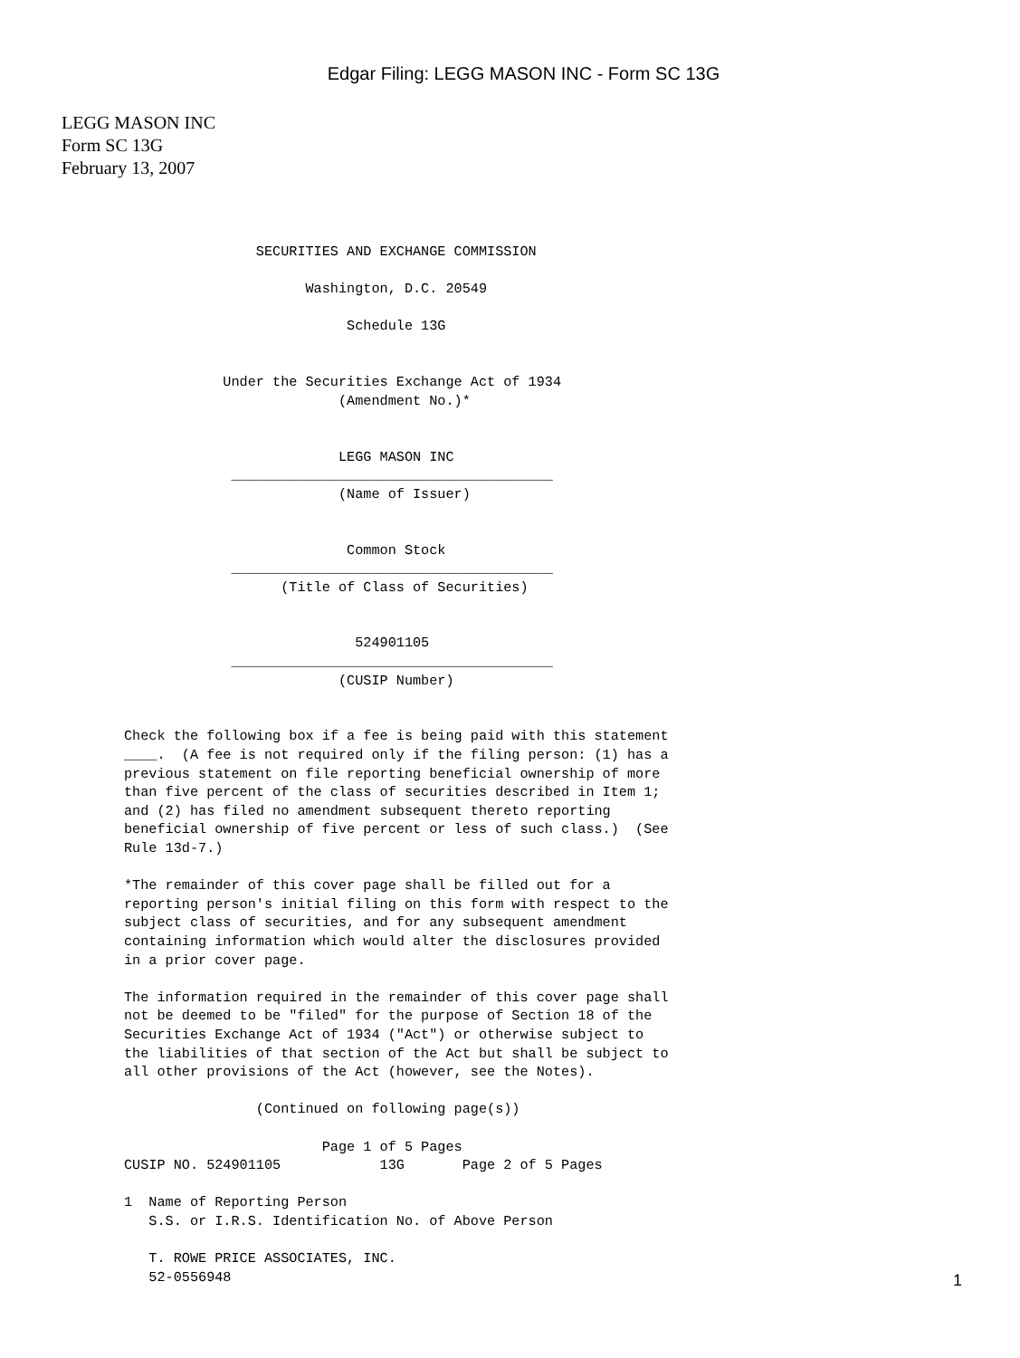Edgar Filing: LEGG MASON INC - Form SC 13G
LEGG MASON INC
Form SC 13G
February 13, 2007
                SECURITIES AND EXCHANGE COMMISSION

                      Washington, D.C. 20549

                           Schedule 13G


            Under the Securities Exchange Act of 1934
                          (Amendment No.)*


                          LEGG MASON INC
             _______________________________________
                          (Name of Issuer)


                           Common Stock
             _______________________________________
                   (Title of Class of Securities)


                            524901105
             _______________________________________
                          (CUSIP Number)


Check the following box if a fee is being paid with this statement
____.  (A fee is not required only if the filing person: (1) has a
previous statement on file reporting beneficial ownership of more
than five percent of the class of securities described in Item 1;
and (2) has filed no amendment subsequent thereto reporting
beneficial ownership of five percent or less of such class.)  (See
Rule 13d-7.)

*The remainder of this cover page shall be filled out for a
reporting person's initial filing on this form with respect to the
subject class of securities, and for any subsequent amendment
containing information which would alter the disclosures provided
in a prior cover page.

The information required in the remainder of this cover page shall
not be deemed to be "filed" for the purpose of Section 18 of the
Securities Exchange Act of 1934 ("Act") or otherwise subject to
the liabilities of that section of the Act but shall be subject to
all other provisions of the Act (however, see the Notes).

                (Continued on following page(s))

                        Page 1 of 5 Pages
CUSIP NO. 524901105            13G       Page 2 of 5 Pages

1  Name of Reporting Person
   S.S. or I.R.S. Identification No. of Above Person

   T. ROWE PRICE ASSOCIATES, INC.
   52-0556948
1